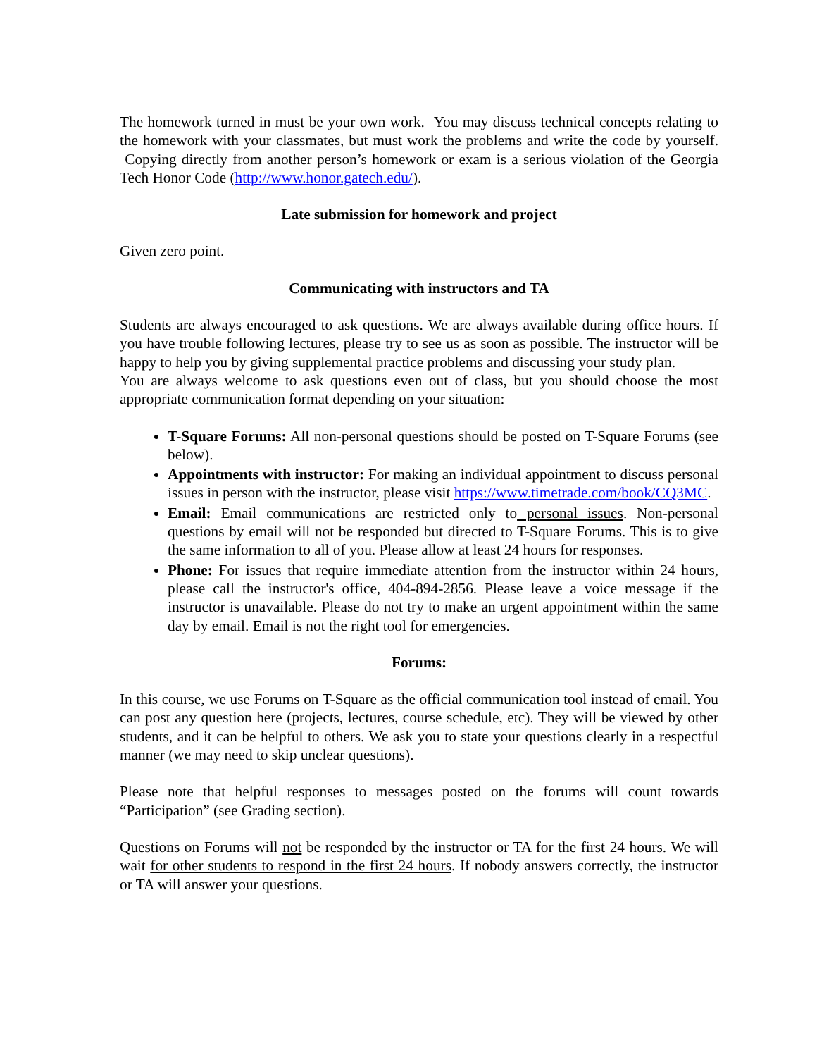The homework turned in must be your own work. You may discuss technical concepts relating to the homework with your classmates, but must work the problems and write the code by yourself. Copying directly from another person’s homework or exam is a serious violation of the Georgia Tech Honor Code (http://www.honor.gatech.edu/).
Late submission for homework and project
Given zero point.
Communicating with instructors and TA
Students are always encouraged to ask questions. We are always available during office hours. If you have trouble following lectures, please try to see us as soon as possible. The instructor will be happy to help you by giving supplemental practice problems and discussing your study plan.
You are always welcome to ask questions even out of class, but you should choose the most appropriate communication format depending on your situation:
T-Square Forums: All non-personal questions should be posted on T-Square Forums (see below).
Appointments with instructor: For making an individual appointment to discuss personal issues in person with the instructor, please visit https://www.timetrade.com/book/CQ3MC.
Email: Email communications are restricted only to personal issues. Non-personal questions by email will not be responded but directed to T-Square Forums. This is to give the same information to all of you. Please allow at least 24 hours for responses.
Phone: For issues that require immediate attention from the instructor within 24 hours, please call the instructor's office, 404-894-2856. Please leave a voice message if the instructor is unavailable. Please do not try to make an urgent appointment within the same day by email. Email is not the right tool for emergencies.
Forums:
In this course, we use Forums on T-Square as the official communication tool instead of email. You can post any question here (projects, lectures, course schedule, etc). They will be viewed by other students, and it can be helpful to others. We ask you to state your questions clearly in a respectful manner (we may need to skip unclear questions).
Please note that helpful responses to messages posted on the forums will count towards “Participation” (see Grading section).
Questions on Forums will not be responded by the instructor or TA for the first 24 hours. We will wait for other students to respond in the first 24 hours. If nobody answers correctly, the instructor or TA will answer your questions.